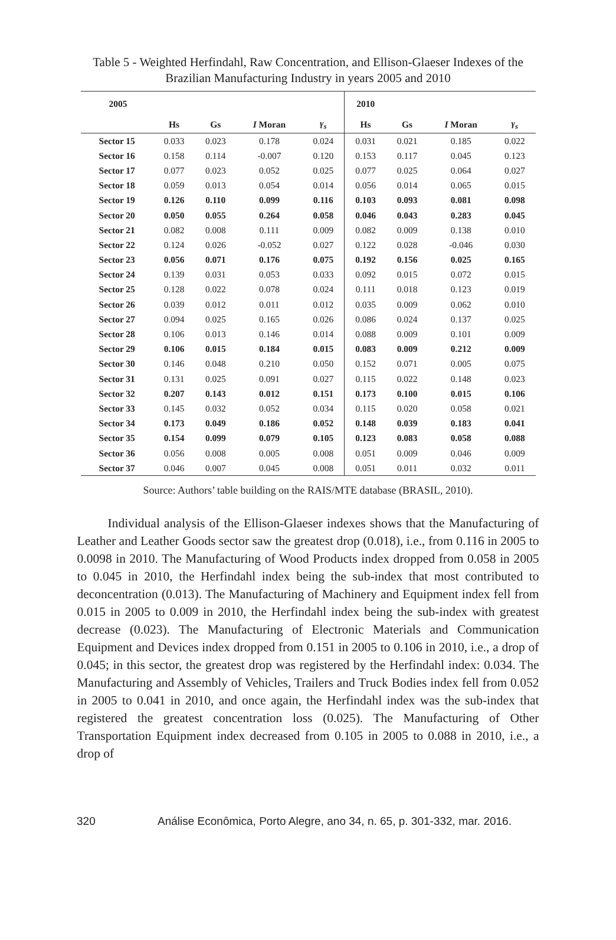Table 5 - Weighted Herfindahl, Raw Concentration, and Ellison-Glaeser Indexes of the Brazilian Manufacturing Industry in years 2005 and 2010
| 2005 | | | | | 2010 | | | |
| --- | --- | --- | --- | --- | --- | --- | --- | --- |
| | Hs | Gs | I Moran | γ<sub>s</sub> | Hs | Gs | I Moran | γ<sub>s</sub> |
| Sector 15 | 0.033 | 0.023 | 0.178 | 0.024 | 0.031 | 0.021 | 0.185 | 0.022 |
| Sector 16 | 0.158 | 0.114 | -0.007 | 0.120 | 0.153 | 0.117 | 0.045 | 0.123 |
| Sector 17 | 0.077 | 0.023 | 0.052 | 0.025 | 0.077 | 0.025 | 0.064 | 0.027 |
| Sector 18 | 0.059 | 0.013 | 0.054 | 0.014 | 0.056 | 0.014 | 0.065 | 0.015 |
| Sector 19 | 0.126 | 0.110 | 0.099 | 0.116 | 0.103 | 0.093 | 0.081 | 0.098 |
| Sector 20 | 0.050 | 0.055 | 0.264 | 0.058 | 0.046 | 0.043 | 0.283 | 0.045 |
| Sector 21 | 0.082 | 0.008 | 0.111 | 0.009 | 0.082 | 0.009 | 0.138 | 0.010 |
| Sector 22 | 0.124 | 0.026 | -0.052 | 0.027 | 0.122 | 0.028 | -0.046 | 0.030 |
| Sector 23 | 0.056 | 0.071 | 0.176 | 0.075 | 0.192 | 0.156 | 0.025 | 0.165 |
| Sector 24 | 0.139 | 0.031 | 0.053 | 0.033 | 0.092 | 0.015 | 0.072 | 0.015 |
| Sector 25 | 0.128 | 0.022 | 0.078 | 0.024 | 0.111 | 0.018 | 0.123 | 0.019 |
| Sector 26 | 0.039 | 0.012 | 0.011 | 0.012 | 0.035 | 0.009 | 0.062 | 0.010 |
| Sector 27 | 0.094 | 0.025 | 0.165 | 0.026 | 0.086 | 0.024 | 0.137 | 0.025 |
| Sector 28 | 0.106 | 0.013 | 0.146 | 0.014 | 0.088 | 0.009 | 0.101 | 0.009 |
| Sector 29 | 0.106 | 0.015 | 0.184 | 0.015 | 0.083 | 0.009 | 0.212 | 0.009 |
| Sector 30 | 0.146 | 0.048 | 0.210 | 0.050 | 0.152 | 0.071 | 0.005 | 0.075 |
| Sector 31 | 0.131 | 0.025 | 0.091 | 0.027 | 0.115 | 0.022 | 0.148 | 0.023 |
| Sector 32 | 0.207 | 0.143 | 0.012 | 0.151 | 0.173 | 0.100 | 0.015 | 0.106 |
| Sector 33 | 0.145 | 0.032 | 0.052 | 0.034 | 0.115 | 0.020 | 0.058 | 0.021 |
| Sector 34 | 0.173 | 0.049 | 0.186 | 0.052 | 0.148 | 0.039 | 0.183 | 0.041 |
| Sector 35 | 0.154 | 0.099 | 0.079 | 0.105 | 0.123 | 0.083 | 0.058 | 0.088 |
| Sector 36 | 0.056 | 0.008 | 0.005 | 0.008 | 0.051 | 0.009 | 0.046 | 0.009 |
| Sector 37 | 0.046 | 0.007 | 0.045 | 0.008 | 0.051 | 0.011 | 0.032 | 0.011 |
Source: Authors’ table building on the RAIS/MTE database (BRASIL, 2010).
Individual analysis of the Ellison-Glaeser indexes shows that the Manufacturing of Leather and Leather Goods sector saw the greatest drop (0.018), i.e., from 0.116 in 2005 to 0.0098 in 2010. The Manufacturing of Wood Products index dropped from 0.058 in 2005 to 0.045 in 2010, the Herfindahl index being the sub-index that most contributed to deconcentration (0.013). The Manufacturing of Machinery and Equipment index fell from 0.015 in 2005 to 0.009 in 2010, the Herfindahl index being the sub-index with greatest decrease (0.023). The Manufacturing of Electronic Materials and Communication Equipment and Devices index dropped from 0.151 in 2005 to 0.106 in 2010, i.e., a drop of 0.045; in this sector, the greatest drop was registered by the Herfindahl index: 0.034. The Manufacturing and Assembly of Vehicles, Trailers and Truck Bodies index fell from 0.052 in 2005 to 0.041 in 2010, and once again, the Herfindahl index was the sub-index that registered the greatest concentration loss (0.025). The Manufacturing of Other Transportation Equipment index decreased from 0.105 in 2005 to 0.088 in 2010, i.e., a drop of
320 Análise Econômica, Porto Alegre, ano 34, n. 65, p. 301-332, mar. 2016.